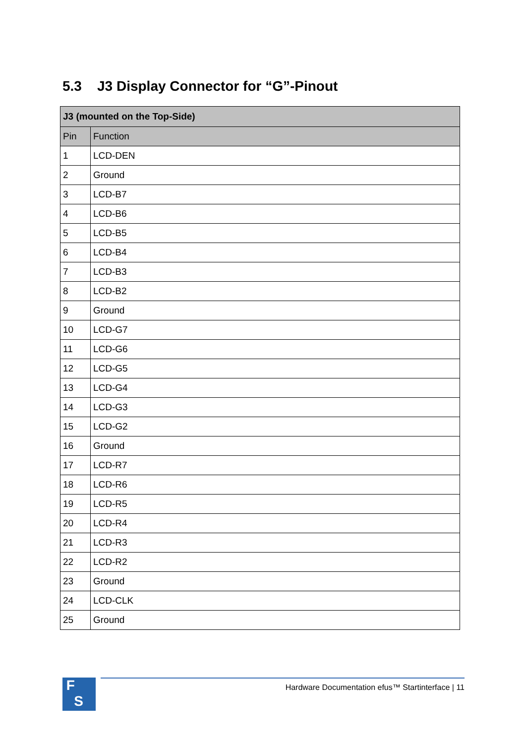5.3 J3 Display Connector for “G”-Pinout
| J3 (mounted on the Top-Side) | |
| --- | --- |
| Pin | Function |
| 1 | LCD-DEN |
| 2 | Ground |
| 3 | LCD-B7 |
| 4 | LCD-B6 |
| 5 | LCD-B5 |
| 6 | LCD-B4 |
| 7 | LCD-B3 |
| 8 | LCD-B2 |
| 9 | Ground |
| 10 | LCD-G7 |
| 11 | LCD-G6 |
| 12 | LCD-G5 |
| 13 | LCD-G4 |
| 14 | LCD-G3 |
| 15 | LCD-G2 |
| 16 | Ground |
| 17 | LCD-R7 |
| 18 | LCD-R6 |
| 19 | LCD-R5 |
| 20 | LCD-R4 |
| 21 | LCD-R3 |
| 22 | LCD-R2 |
| 23 | Ground |
| 24 | LCD-CLK |
| 25 | Ground |
F
S
Hardware Documentation efus™ Startinterface | 11